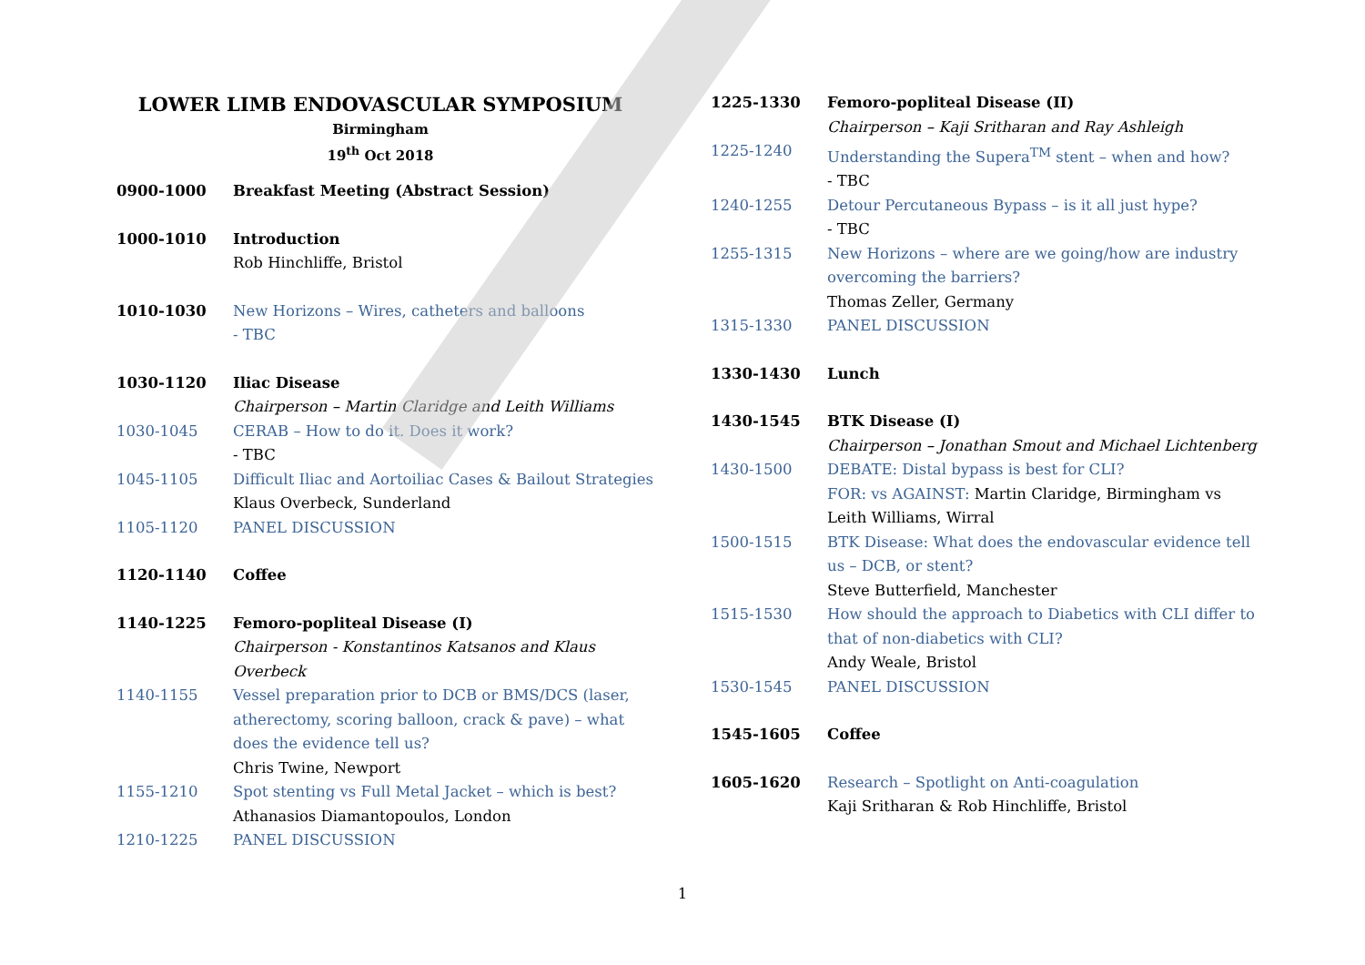LOWER LIMB ENDOVASCULAR SYMPOSIUM
Birmingham
19<sup>th</sup> Oct 2018
0900-1000 Breakfast Meeting (Abstract Session)
1000-1010 Introduction
Rob Hinchliffe, Bristol
1010-1030 New Horizons – Wires, catheters and balloons
- TBC
1030-1120 Iliac Disease
Chairperson – Martin Claridge and Leith Williams
1030-1045 CERAB – How to do it. Does it work?
- TBC
1045-1105 Difficult Iliac and Aortoiliac Cases & Bailout Strategies
Klaus Overbeck, Sunderland
1105-1120 PANEL DISCUSSION
1120-1140 Coffee
1140-1225 Femoro-popliteal Disease (I)
Chairperson - Konstantinos Katsanos and Klaus
Overbeck
1140-1155 Vessel preparation prior to DCB or BMS/DCS (laser, atherectomy, scoring balloon, crack & pave) – what does the evidence tell us?
Chris Twine, Newport
1155-1210 Spot stenting vs Full Metal Jacket – which is best?
Athanasios Diamantopoulos, London
1210-1225 PANEL DISCUSSION
1225-1330 Femoro-popliteal Disease (II)
Chairperson – Kaji Sritharan and Ray Ashleigh
1225-1240 Understanding the Supera<sup>TM</sup> stent – when and how?
- TBC
1240-1255 Detour Percutaneous Bypass – is it all just hype?
- TBC
1255-1315 New Horizons – where are we going/how are industry overcoming the barriers?
Thomas Zeller, Germany
1315-1330 PANEL DISCUSSION
1330-1430 Lunch
1430-1545 BTK Disease (I)
Chairperson – Jonathan Smout and Michael Lichtenberg
1430-1500 DEBATE: Distal bypass is best for CLI?
FOR: vs AGAINST: Martin Claridge, Birmingham vs Leith Williams, Wirral
1500-1515 BTK Disease: What does the endovascular evidence tell us – DCB, or stent?
Steve Butterfield, Manchester
1515-1530 How should the approach to Diabetics with CLI differ to that of non-diabetics with CLI?
Andy Weale, Bristol
1530-1545 PANEL DISCUSSION
1545-1605 Coffee
1605-1620 Research – Spotlight on Anti-coagulation
Kaji Sritharan & Rob Hinchliffe, Bristol
1